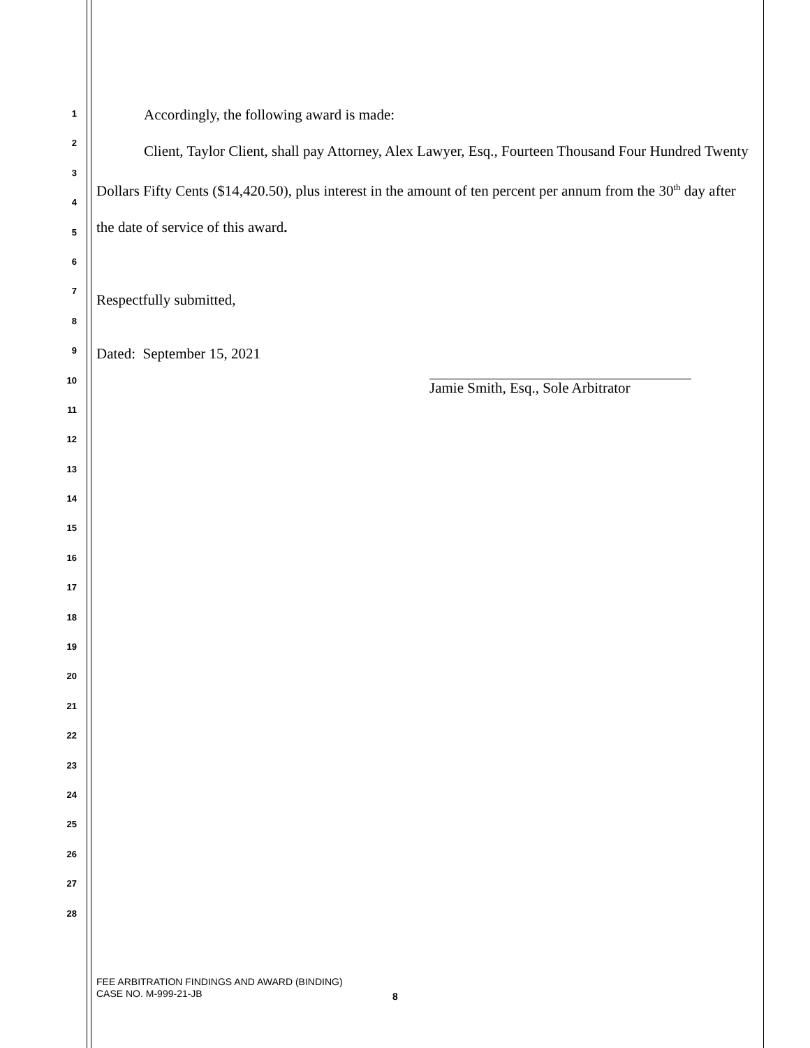1
2
3
4
5
6
7
8
9
10
11
12
13
14
15
16
17
18
19
20
21
22
23
24
25
26
27
28
Accordingly, the following award is made:
Client, Taylor Client, shall pay Attorney, Alex Lawyer, Esq., Fourteen Thousand Four Hundred Twenty Dollars Fifty Cents ($14,420.50), plus interest in the amount of ten percent per annum from the 30<sup>th</sup> day after the date of service of this award.
Respectfully submitted,
Dated: September 15, 2021
Jamie Smith, Esq., Sole Arbitrator
FEE ARBITRATION FINDINGS AND AWARD (BINDING)
CASE NO. M-999-21-JB
8